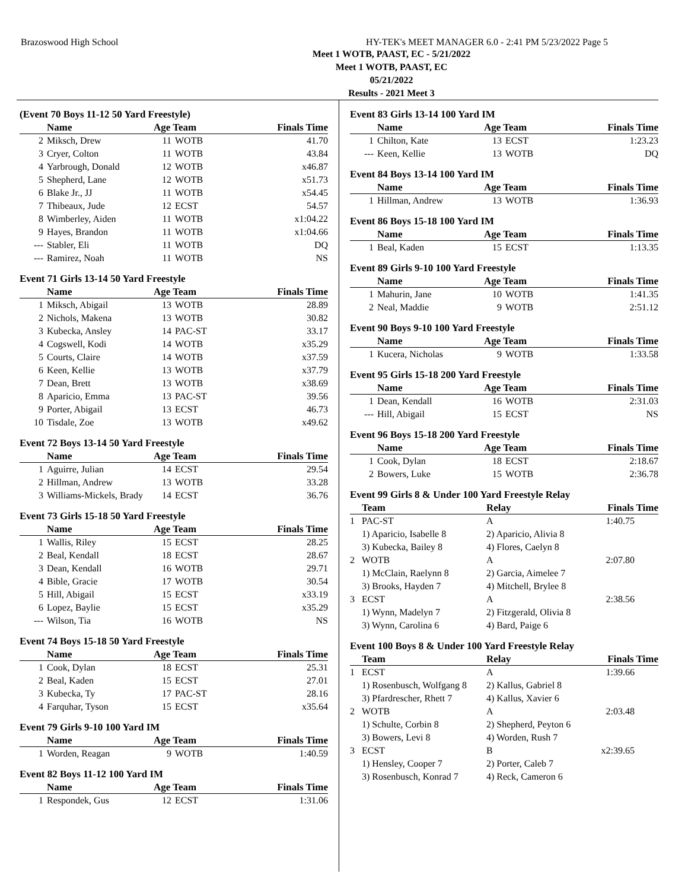Brazoswood High School HY-TEK's MEET MANAGER 6.0 - 2:41 PM 5/23/2022 Page 5
Meet 1 WOTB, PAAST, EC - 5/21/2022
Meet 1 WOTB, PAAST, EC
05/21/2022
Results - 2021 Meet 3
(Event 70 Boys 11-12 50 Yard Freestyle)
| | Name | Age Team | | Finals Time |
| --- | --- | --- | --- | --- |
| 2 | Miksch, Drew | 11 | WOTB | 41.70 |
| 3 | Cryer, Colton | 11 | WOTB | 43.84 |
| 4 | Yarbrough, Donald | 12 | WOTB | x46.87 |
| 5 | Shepherd, Lane | 12 | WOTB | x51.73 |
| 6 | Blake Jr., JJ | 11 | WOTB | x54.45 |
| 7 | Thibeaux, Jude | 12 | ECST | 54.57 |
| 8 | Wimberley, Aiden | 11 | WOTB | x1:04.22 |
| 9 | Hayes, Brandon | 11 | WOTB | x1:04.66 |
| --- | Stabler, Eli | 11 | WOTB | DQ |
| --- | Ramirez, Noah | 11 | WOTB | NS |
Event 71 Girls 13-14 50 Yard Freestyle
| | Name | Age Team | | Finals Time |
| --- | --- | --- | --- | --- |
| 1 | Miksch, Abigail | 13 | WOTB | 28.89 |
| 2 | Nichols, Makena | 13 | WOTB | 30.82 |
| 3 | Kubecka, Ansley | 14 | PAC-ST | 33.17 |
| 4 | Cogswell, Kodi | 14 | WOTB | x35.29 |
| 5 | Courts, Claire | 14 | WOTB | x37.59 |
| 6 | Keen, Kellie | 13 | WOTB | x37.79 |
| 7 | Dean, Brett | 13 | WOTB | x38.69 |
| 8 | Aparicio, Emma | 13 | PAC-ST | 39.56 |
| 9 | Porter, Abigail | 13 | ECST | 46.73 |
| 10 | Tisdale, Zoe | 13 | WOTB | x49.62 |
Event 72 Boys 13-14 50 Yard Freestyle
| | Name | Age Team | | Finals Time |
| --- | --- | --- | --- | --- |
| 1 | Aguirre, Julian | 14 | ECST | 29.54 |
| 2 | Hillman, Andrew | 13 | WOTB | 33.28 |
| 3 | Williams-Mickels, Brady | 14 | ECST | 36.76 |
Event 73 Girls 15-18 50 Yard Freestyle
| | Name | Age Team | | Finals Time |
| --- | --- | --- | --- | --- |
| 1 | Wallis, Riley | 15 | ECST | 28.25 |
| 2 | Beal, Kendall | 18 | ECST | 28.67 |
| 3 | Dean, Kendall | 16 | WOTB | 29.71 |
| 4 | Bible, Gracie | 17 | WOTB | 30.54 |
| 5 | Hill, Abigail | 15 | ECST | x33.19 |
| 6 | Lopez, Baylie | 15 | ECST | x35.29 |
| --- | Wilson, Tia | 16 | WOTB | NS |
Event 74 Boys 15-18 50 Yard Freestyle
| | Name | Age Team | | Finals Time |
| --- | --- | --- | --- | --- |
| 1 | Cook, Dylan | 18 | ECST | 25.31 |
| 2 | Beal, Kaden | 15 | ECST | 27.01 |
| 3 | Kubecka, Ty | 17 | PAC-ST | 28.16 |
| 4 | Farquhar, Tyson | 15 | ECST | x35.64 |
Event 79 Girls 9-10 100 Yard IM
| | Name | Age Team | | Finals Time |
| --- | --- | --- | --- | --- |
| 1 | Worden, Reagan | 9 | WOTB | 1:40.59 |
Event 82 Boys 11-12 100 Yard IM
| | Name | Age Team | | Finals Time |
| --- | --- | --- | --- | --- |
| 1 | Respondek, Gus | 12 | ECST | 1:31.06 |
Event 83 Girls 13-14 100 Yard IM
| | Name | Age Team | | Finals Time |
| --- | --- | --- | --- | --- |
| 1 | Chilton, Kate | 13 | ECST | 1:23.23 |
| --- | Keen, Kellie | 13 | WOTB | DQ |
Event 84 Boys 13-14 100 Yard IM
| | Name | Age Team | | Finals Time |
| --- | --- | --- | --- | --- |
| 1 | Hillman, Andrew | 13 | WOTB | 1:36.93 |
Event 86 Boys 15-18 100 Yard IM
| | Name | Age Team | | Finals Time |
| --- | --- | --- | --- | --- |
| 1 | Beal, Kaden | 15 | ECST | 1:13.35 |
Event 89 Girls 9-10 100 Yard Freestyle
| | Name | Age Team | | Finals Time |
| --- | --- | --- | --- | --- |
| 1 | Mahurin, Jane | 10 | WOTB | 1:41.35 |
| 2 | Neal, Maddie | 9 | WOTB | 2:51.12 |
Event 90 Boys 9-10 100 Yard Freestyle
| | Name | Age Team | | Finals Time |
| --- | --- | --- | --- | --- |
| 1 | Kucera, Nicholas | 9 | WOTB | 1:33.58 |
Event 95 Girls 15-18 200 Yard Freestyle
| | Name | Age Team | | Finals Time |
| --- | --- | --- | --- | --- |
| 1 | Dean, Kendall | 16 | WOTB | 2:31.03 |
| --- | Hill, Abigail | 15 | ECST | NS |
Event 96 Boys 15-18 200 Yard Freestyle
| | Name | Age Team | | Finals Time |
| --- | --- | --- | --- | --- |
| 1 | Cook, Dylan | 18 | ECST | 2:18.67 |
| 2 | Bowers, Luke | 15 | WOTB | 2:36.78 |
Event 99 Girls 8 & Under 100 Yard Freestyle Relay
| | Team | Relay | Finals Time |
| --- | --- | --- | --- |
| 1 | PAC-ST | A | 1:40.75 |
| | 1) Aparicio, Isabelle 8 | 2) Aparicio, Alivia 8 | |
| | 3) Kubecka, Bailey 8 | 4) Flores, Caelyn 8 | |
| 2 | WOTB | A | 2:07.80 |
| | 1) McClain, Raelynn 8 | 2) Garcia, Aimelee 7 | |
| | 3) Brooks, Hayden 7 | 4) Mitchell, Brylee 8 | |
| 3 | ECST | A | 2:38.56 |
| | 1) Wynn, Madelyn 7 | 2) Fitzgerald, Olivia 8 | |
| | 3) Wynn, Carolina 6 | 4) Bard, Paige 6 | |
Event 100 Boys 8 & Under 100 Yard Freestyle Relay
| | Team | Relay | Finals Time |
| --- | --- | --- | --- |
| 1 | ECST | A | 1:39.66 |
| | 1) Rosenbusch, Wolfgang 8 | 2) Kallus, Gabriel 8 | |
| | 3) Pfardrescher, Rhett 7 | 4) Kallus, Xavier 6 | |
| 2 | WOTB | A | 2:03.48 |
| | 1) Schulte, Corbin 8 | 2) Shepherd, Peyton 6 | |
| | 3) Bowers, Levi 8 | 4) Worden, Rush 7 | |
| 3 | ECST | B | x2:39.65 |
| | 1) Hensley, Cooper 7 | 2) Porter, Caleb 7 | |
| | 3) Rosenbusch, Konrad 7 | 4) Reck, Cameron 6 | |